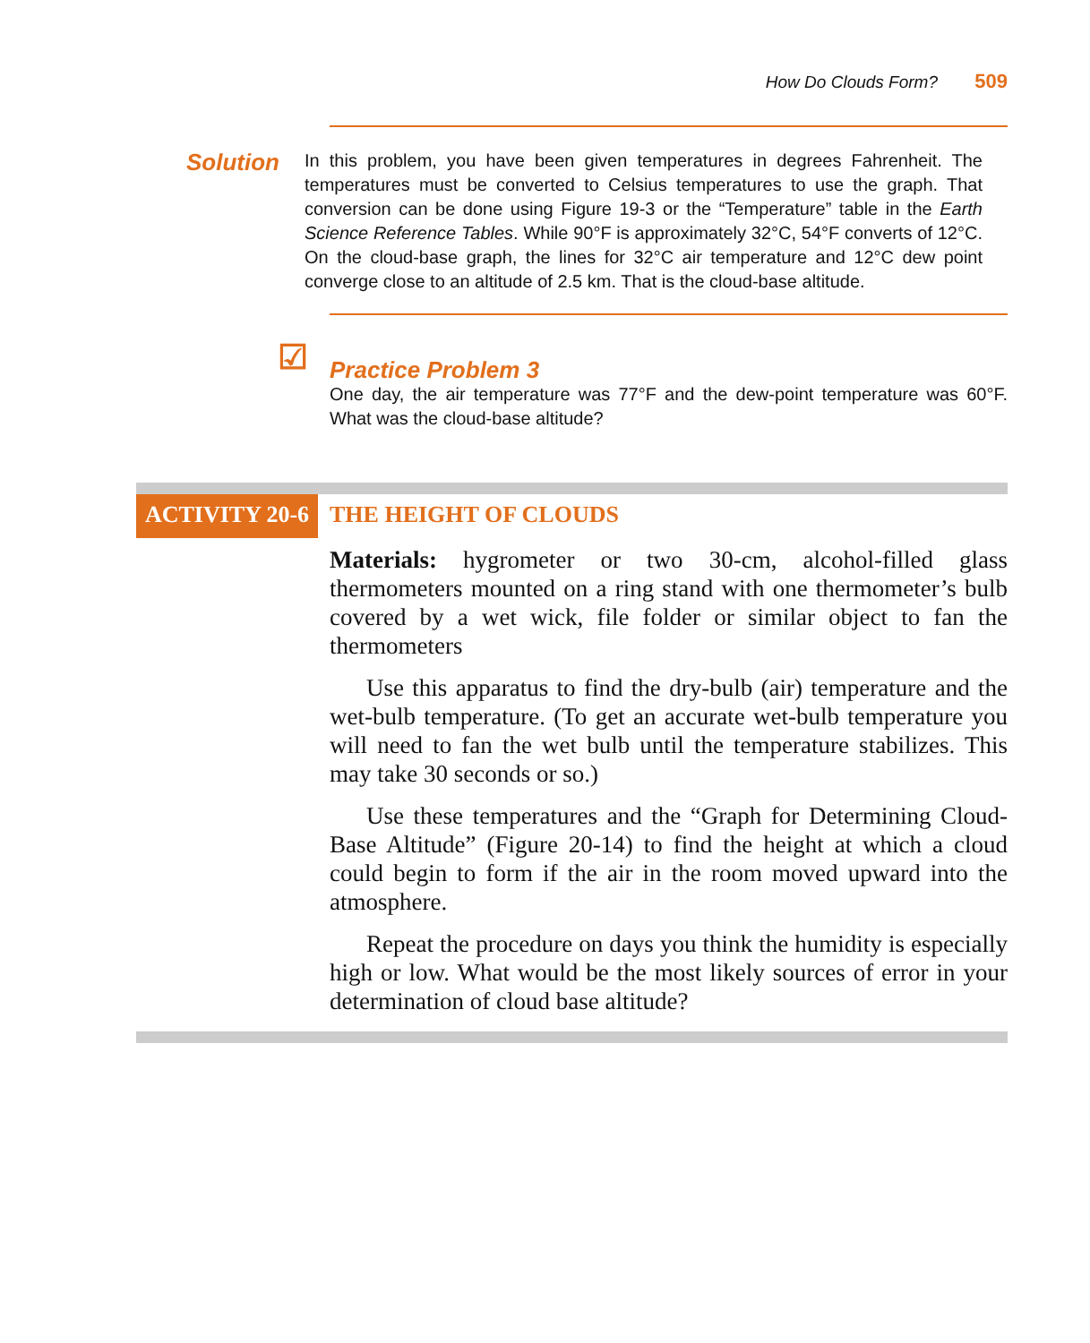How Do Clouds Form? 509
Solution
In this problem, you have been given temperatures in degrees Fahrenheit. The temperatures must be converted to Celsius temperatures to use the graph. That conversion can be done using Figure 19-3 or the “Temperature” table in the Earth Science Reference Tables. While 90°F is approximately 32°C, 54°F converts of 12°C. On the cloud-base graph, the lines for 32°C air temperature and 12°C dew point converge close to an altitude of 2.5 km. That is the cloud-base altitude.
☑ Practice Problem 3
One day, the air temperature was 77°F and the dew-point temperature was 60°F. What was the cloud-base altitude?
ACTIVITY 20-6
THE HEIGHT OF CLOUDS
Materials: hygrometer or two 30-cm, alcohol-filled glass thermometers mounted on a ring stand with one thermometer’s bulb covered by a wet wick, file folder or similar object to fan the thermometers
Use this apparatus to find the dry-bulb (air) temperature and the wet-bulb temperature. (To get an accurate wet-bulb temperature you will need to fan the wet bulb until the temperature stabilizes. This may take 30 seconds or so.)
Use these temperatures and the “Graph for Determining Cloud-Base Altitude” (Figure 20-14) to find the height at which a cloud could begin to form if the air in the room moved upward into the atmosphere.
Repeat the procedure on days you think the humidity is especially high or low. What would be the most likely sources of error in your determination of cloud base altitude?